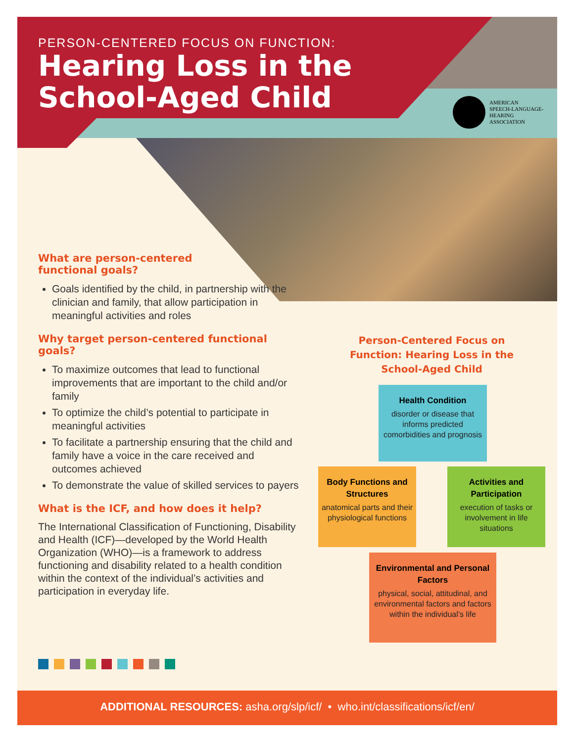PERSON-CENTERED FOCUS ON FUNCTION:
Hearing Loss in the
School-Aged Child
AMERICAN
SPEECH-LANGUAGE-
HEARING
ASSOCIATION
What are person-centered
functional goals?
Goals identified by the child, in partnership with the clinician and family, that allow participation in meaningful activities and roles
Why target person-centered functional goals?
To maximize outcomes that lead to functional improvements that are important to the child and/or family
To optimize the child’s potential to participate in meaningful activities
To facilitate a partnership ensuring that the child and family have a voice in the care received and outcomes achieved
To demonstrate the value of skilled services to payers
What is the ICF, and how does it help?
The International Classification of Functioning, Disability and Health (ICF)—developed by the World Health Organization (WHO)—is a framework to address functioning and disability related to a health condition within the context of the individual’s activities and participation in everyday life.
Person-Centered Focus on Function: Hearing Loss in the School-Aged Child
Health Condition
disorder or disease that informs predicted comorbidities and prognosis
Body Functions and Structures
anatomical parts and their physiological functions
Activities and Participation
execution of tasks or involvement in life situations
Environmental and Personal Factors
physical, social, attitudinal, and environmental factors and factors within the individual’s life
ADDITIONAL RESOURCES: asha.org/slp/icf/ • who.int/classifications/icf/en/